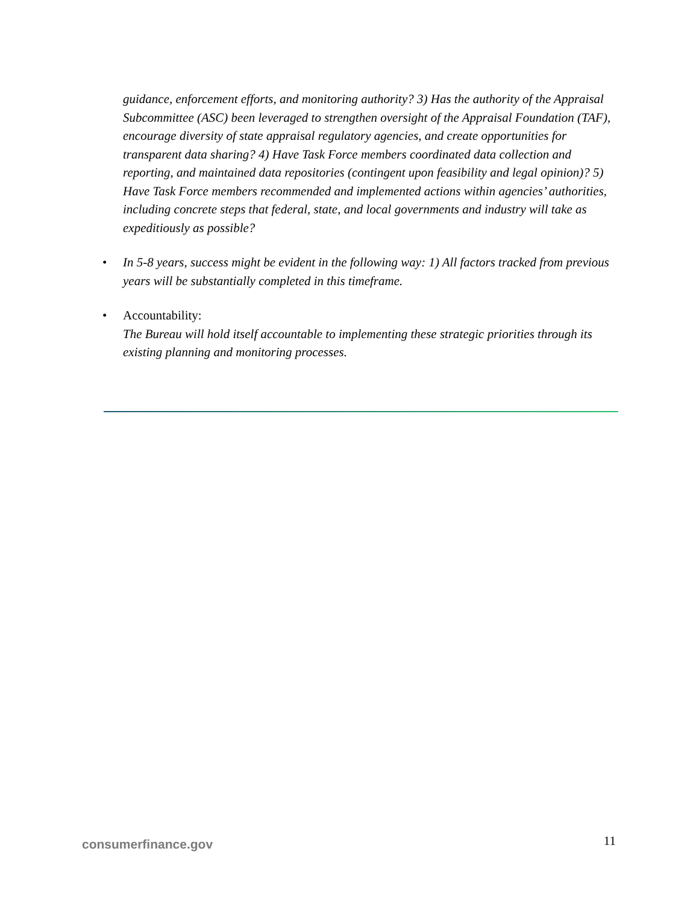guidance, enforcement efforts, and monitoring authority? 3) Has the authority of the Appraisal Subcommittee (ASC) been leveraged to strengthen oversight of the Appraisal Foundation (TAF), encourage diversity of state appraisal regulatory agencies, and create opportunities for transparent data sharing? 4) Have Task Force members coordinated data collection and reporting, and maintained data repositories (contingent upon feasibility and legal opinion)? 5) Have Task Force members recommended and implemented actions within agencies’ authorities, including concrete steps that federal, state, and local governments and industry will take as expeditiously as possible?
• In 5-8 years, success might be evident in the following way: 1) All factors tracked from previous years will be substantially completed in this timeframe.
• Accountability:
The Bureau will hold itself accountable to implementing these strategic priorities through its existing planning and monitoring processes.
consumerfinance.gov 11